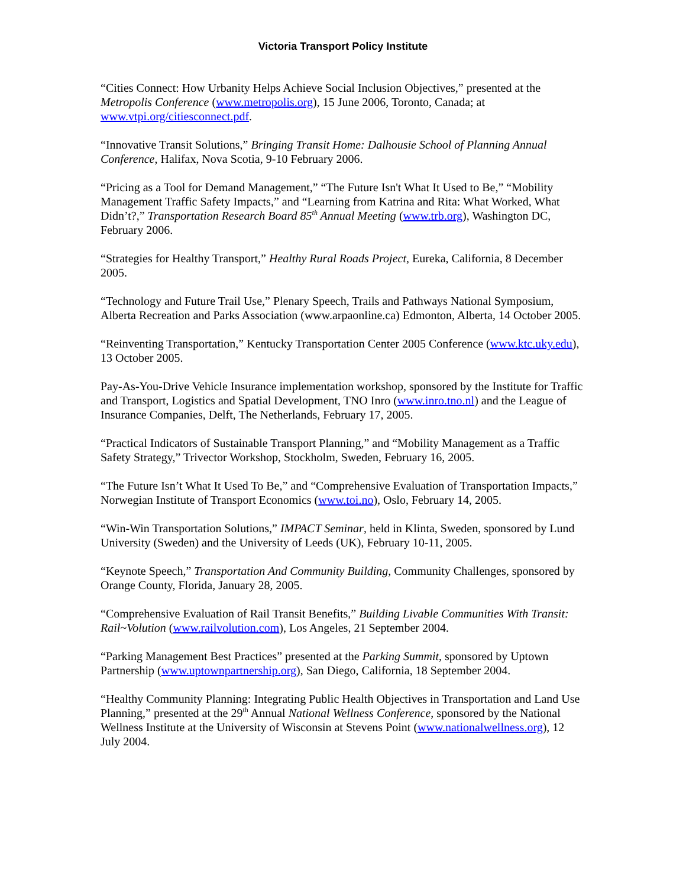Victoria Transport Policy Institute
“Cities Connect: How Urbanity Helps Achieve Social Inclusion Objectives,” presented at the Metropolis Conference (www.metropolis.org), 15 June 2006, Toronto, Canada; at www.vtpi.org/citiesconnect.pdf.
“Innovative Transit Solutions,” Bringing Transit Home: Dalhousie School of Planning Annual Conference, Halifax, Nova Scotia, 9-10 February 2006.
“Pricing as a Tool for Demand Management,” “The Future Isn't What It Used to Be,” “Mobility Management Traffic Safety Impacts,” and “Learning from Katrina and Rita: What Worked, What Didn’t?,” Transportation Research Board 85<sup>th</sup> Annual Meeting (www.trb.org), Washington DC, February 2006.
“Strategies for Healthy Transport,” Healthy Rural Roads Project, Eureka, California, 8 December 2005.
“Technology and Future Trail Use,” Plenary Speech, Trails and Pathways National Symposium, Alberta Recreation and Parks Association (www.arpaonline.ca) Edmonton, Alberta, 14 October 2005.
“Reinventing Transportation,” Kentucky Transportation Center 2005 Conference (www.ktc.uky.edu), 13 October 2005.
Pay-As-You-Drive Vehicle Insurance implementation workshop, sponsored by the Institute for Traffic and Transport, Logistics and Spatial Development, TNO Inro (www.inro.tno.nl) and the League of Insurance Companies, Delft, The Netherlands, February 17, 2005.
“Practical Indicators of Sustainable Transport Planning,” and “Mobility Management as a Traffic Safety Strategy,” Trivector Workshop, Stockholm, Sweden, February 16, 2005.
“The Future Isn’t What It Used To Be,” and “Comprehensive Evaluation of Transportation Impacts,” Norwegian Institute of Transport Economics (www.toi.no), Oslo, February 14, 2005.
“Win-Win Transportation Solutions,” IMPACT Seminar, held in Klinta, Sweden, sponsored by Lund University (Sweden) and the University of Leeds (UK), February 10-11, 2005.
“Keynote Speech,” Transportation And Community Building, Community Challenges, sponsored by Orange County, Florida, January 28, 2005.
“Comprehensive Evaluation of Rail Transit Benefits,” Building Livable Communities With Transit: Rail~Volution (www.railvolution.com), Los Angeles, 21 September 2004.
“Parking Management Best Practices” presented at the Parking Summit, sponsored by Uptown Partnership (www.uptownpartnership.org), San Diego, California, 18 September 2004.
“Healthy Community Planning: Integrating Public Health Objectives in Transportation and Land Use Planning,” presented at the 29<sup>th</sup> Annual National Wellness Conference, sponsored by the National Wellness Institute at the University of Wisconsin at Stevens Point (www.nationalwellness.org), 12 July 2004.